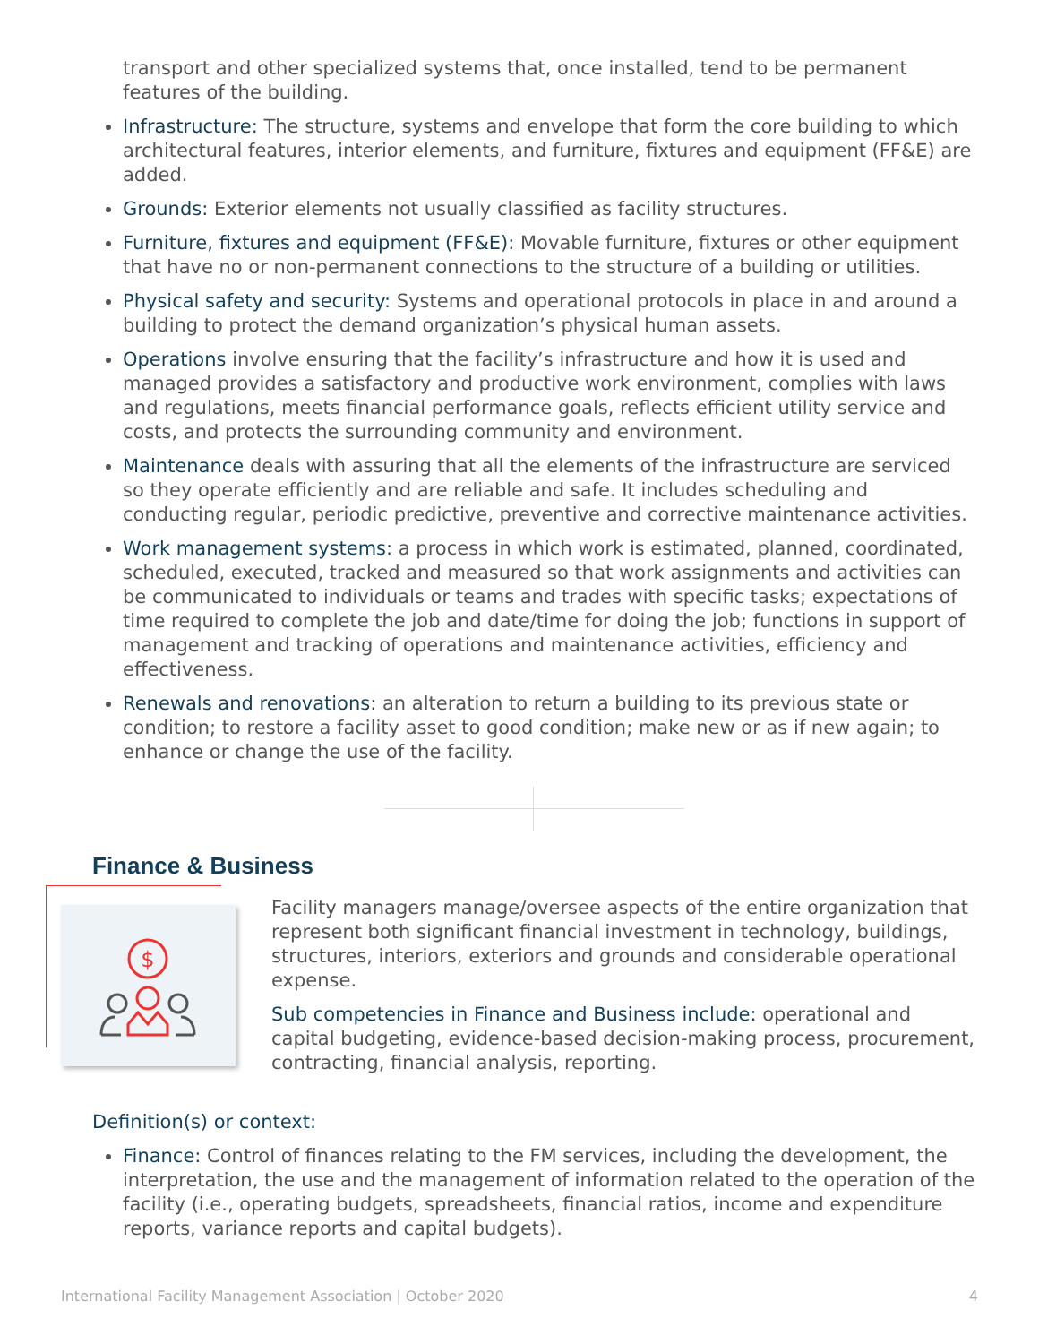transport and other specialized systems that, once installed, tend to be permanent features of the building.
Infrastructure: The structure, systems and envelope that form the core building to which architectural features, interior elements, and furniture, fixtures and equipment (FF&E) are added.
Grounds: Exterior elements not usually classified as facility structures.
Furniture, fixtures and equipment (FF&E): Movable furniture, fixtures or other equipment that have no or non-permanent connections to the structure of a building or utilities.
Physical safety and security: Systems and operational protocols in place in and around a building to protect the demand organization’s physical human assets.
Operations involve ensuring that the facility’s infrastructure and how it is used and managed provides a satisfactory and productive work environment, complies with laws and regulations, meets financial performance goals, reflects efficient utility service and costs, and protects the surrounding community and environment.
Maintenance deals with assuring that all the elements of the infrastructure are serviced so they operate efficiently and are reliable and safe. It includes scheduling and conducting regular, periodic predictive, preventive and corrective maintenance activities.
Work management systems: a process in which work is estimated, planned, coordinated, scheduled, executed, tracked and measured so that work assignments and activities can be communicated to individuals or teams and trades with specific tasks; expectations of time required to complete the job and date/time for doing the job; functions in support of management and tracking of operations and maintenance activities, efficiency and effectiveness.
Renewals and renovations: an alteration to return a building to its previous state or condition; to restore a facility asset to good condition; make new or as if new again; to enhance or change the use of the facility.
Finance & Business
$
Facility managers manage/oversee aspects of the entire organization that represent both significant financial investment in technology, buildings, structures, interiors, exteriors and grounds and considerable operational expense.
Sub competencies in Finance and Business include: operational and capital budgeting, evidence-based decision-making process, procurement, contracting, financial analysis, reporting.
Definition(s) or context:
Finance: Control of finances relating to the FM services, including the development, the interpretation, the use and the management of information related to the operation of the facility (i.e., operating budgets, spreadsheets, financial ratios, income and expenditure reports, variance reports and capital budgets).
International Facility Management Association | October 2020 4